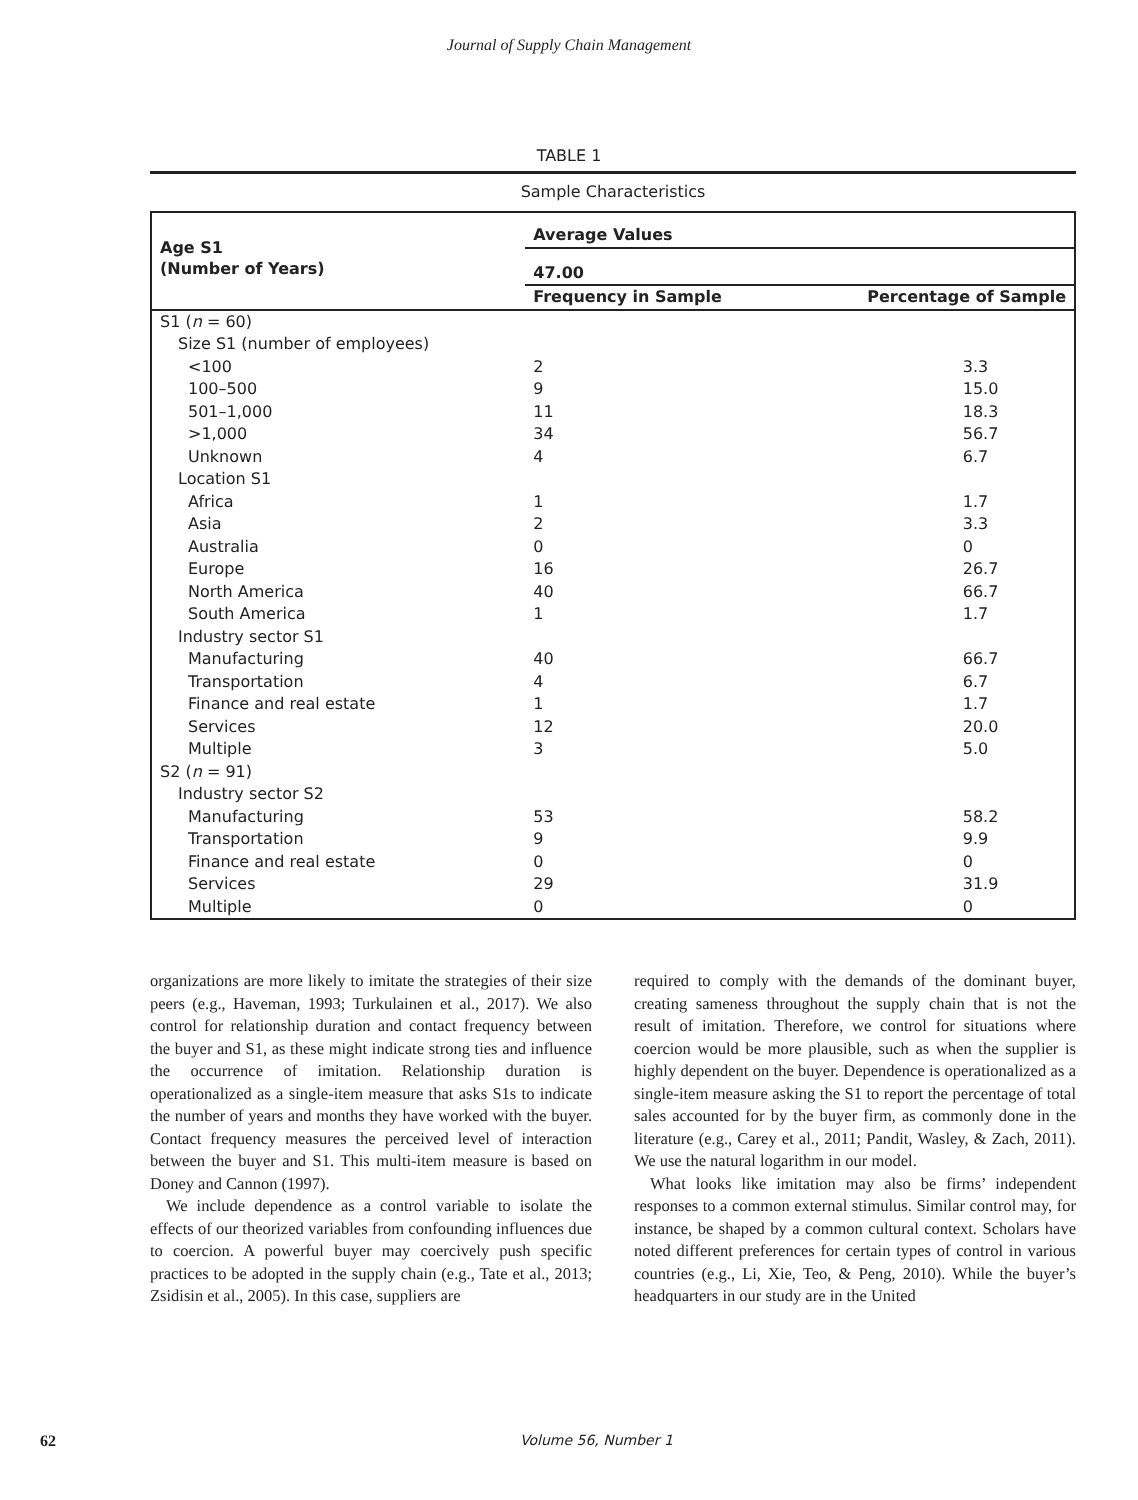Journal of Supply Chain Management
TABLE 1
Sample Characteristics
| Age S1 (Number of Years) | Average Values | |
| --- | --- | --- |
| | 47.00 | |
| | Frequency in Sample | Percentage of Sample |
| S1 ( n = 60) | | |
| Size S1 (number of employees) | | |
| <100 | 2 | 3.3 |
| 100–500 | 9 | 15.0 |
| 501–1,000 | 11 | 18.3 |
| >1,000 | 34 | 56.7 |
| Unknown | 4 | 6.7 |
| Location S1 | | |
| Africa | 1 | 1.7 |
| Asia | 2 | 3.3 |
| Australia | 0 | 0 |
| Europe | 16 | 26.7 |
| North America | 40 | 66.7 |
| South America | 1 | 1.7 |
| Industry sector S1 | | |
| Manufacturing | 40 | 66.7 |
| Transportation | 4 | 6.7 |
| Finance and real estate | 1 | 1.7 |
| Services | 12 | 20.0 |
| Multiple | 3 | 5.0 |
| S2 ( n = 91) | | |
| Industry sector S2 | | |
| Manufacturing | 53 | 58.2 |
| Transportation | 9 | 9.9 |
| Finance and real estate | 0 | 0 |
| Services | 29 | 31.9 |
| Multiple | 0 | 0 |
organizations are more likely to imitate the strategies of their size peers (e.g., Haveman, 1993; Turkulainen et al., 2017). We also control for relationship duration and contact frequency between the buyer and S1, as these might indicate strong ties and influence the occurrence of imitation. Relationship duration is operationalized as a single-item measure that asks S1s to indicate the number of years and months they have worked with the buyer. Contact frequency measures the perceived level of interaction between the buyer and S1. This multi-item measure is based on Doney and Cannon (1997).
We include dependence as a control variable to isolate the effects of our theorized variables from confounding influences due to coercion. A powerful buyer may coercively push specific practices to be adopted in the supply chain (e.g., Tate et al., 2013; Zsidisin et al., 2005). In this case, suppliers are
required to comply with the demands of the dominant buyer, creating sameness throughout the supply chain that is not the result of imitation. Therefore, we control for situations where coercion would be more plausible, such as when the supplier is highly dependent on the buyer. Dependence is operationalized as a single-item measure asking the S1 to report the percentage of total sales accounted for by the buyer firm, as commonly done in the literature (e.g., Carey et al., 2011; Pandit, Wasley, & Zach, 2011). We use the natural logarithm in our model.
What looks like imitation may also be firms’ independent responses to a common external stimulus. Similar control may, for instance, be shaped by a common cultural context. Scholars have noted different preferences for certain types of control in various countries (e.g., Li, Xie, Teo, & Peng, 2010). While the buyer’s headquarters in our study are in the United
62 Volume 56, Number 1